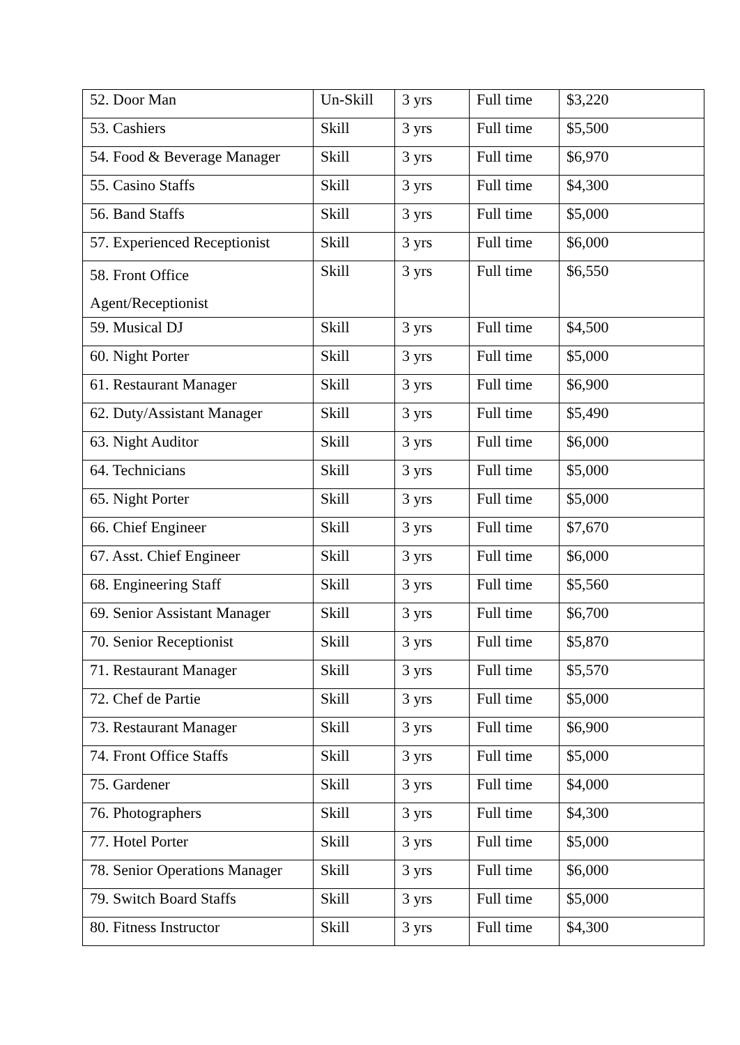| 52. Door Man | Un-Skill | 3 yrs | Full time | $3,220 |
| 53. Cashiers | Skill | 3 yrs | Full time | $5,500 |
| 54. Food & Beverage Manager | Skill | 3 yrs | Full time | $6,970 |
| 55. Casino Staffs | Skill | 3 yrs | Full time | $4,300 |
| 56. Band Staffs | Skill | 3 yrs | Full time | $5,000 |
| 57. Experienced Receptionist | Skill | 3 yrs | Full time | $6,000 |
| 58. Front Office Agent/Receptionist | Skill | 3 yrs | Full time | $6,550 |
| 59. Musical DJ | Skill | 3 yrs | Full time | $4,500 |
| 60. Night Porter | Skill | 3 yrs | Full time | $5,000 |
| 61. Restaurant Manager | Skill | 3 yrs | Full time | $6,900 |
| 62. Duty/Assistant Manager | Skill | 3 yrs | Full time | $5,490 |
| 63. Night Auditor | Skill | 3 yrs | Full time | $6,000 |
| 64. Technicians | Skill | 3 yrs | Full time | $5,000 |
| 65. Night Porter | Skill | 3 yrs | Full time | $5,000 |
| 66. Chief Engineer | Skill | 3 yrs | Full time | $7,670 |
| 67. Asst. Chief Engineer | Skill | 3 yrs | Full time | $6,000 |
| 68. Engineering Staff | Skill | 3 yrs | Full time | $5,560 |
| 69. Senior Assistant Manager | Skill | 3 yrs | Full time | $6,700 |
| 70. Senior Receptionist | Skill | 3 yrs | Full time | $5,870 |
| 71. Restaurant Manager | Skill | 3 yrs | Full time | $5,570 |
| 72. Chef de Partie | Skill | 3 yrs | Full time | $5,000 |
| 73. Restaurant Manager | Skill | 3 yrs | Full time | $6,900 |
| 74. Front Office Staffs | Skill | 3 yrs | Full time | $5,000 |
| 75. Gardener | Skill | 3 yrs | Full time | $4,000 |
| 76. Photographers | Skill | 3 yrs | Full time | $4,300 |
| 77. Hotel Porter | Skill | 3 yrs | Full time | $5,000 |
| 78. Senior Operations Manager | Skill | 3 yrs | Full time | $6,000 |
| 79. Switch Board Staffs | Skill | 3 yrs | Full time | $5,000 |
| 80. Fitness Instructor | Skill | 3 yrs | Full time | $4,300 |